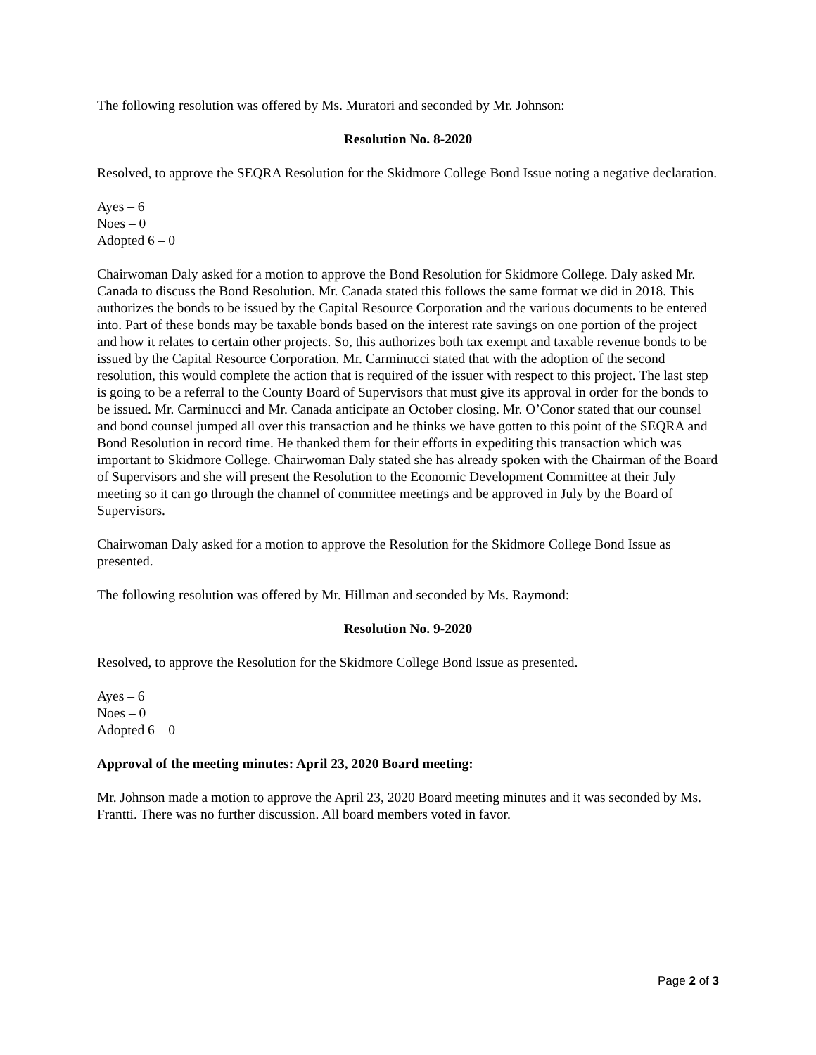The following resolution was offered by Ms. Muratori and seconded by Mr. Johnson:
Resolution No. 8-2020
Resolved, to approve the SEQRA Resolution for the Skidmore College Bond Issue noting a negative declaration.
Ayes – 6
Noes – 0
Adopted 6 – 0
Chairwoman Daly asked for a motion to approve the Bond Resolution for Skidmore College. Daly asked Mr. Canada to discuss the Bond Resolution. Mr. Canada stated this follows the same format we did in 2018. This authorizes the bonds to be issued by the Capital Resource Corporation and the various documents to be entered into. Part of these bonds may be taxable bonds based on the interest rate savings on one portion of the project and how it relates to certain other projects. So, this authorizes both tax exempt and taxable revenue bonds to be issued by the Capital Resource Corporation. Mr. Carminucci stated that with the adoption of the second resolution, this would complete the action that is required of the issuer with respect to this project. The last step is going to be a referral to the County Board of Supervisors that must give its approval in order for the bonds to be issued. Mr. Carminucci and Mr. Canada anticipate an October closing. Mr. O’Conor stated that our counsel and bond counsel jumped all over this transaction and he thinks we have gotten to this point of the SEQRA and Bond Resolution in record time. He thanked them for their efforts in expediting this transaction which was important to Skidmore College. Chairwoman Daly stated she has already spoken with the Chairman of the Board of Supervisors and she will present the Resolution to the Economic Development Committee at their July meeting so it can go through the channel of committee meetings and be approved in July by the Board of Supervisors.
Chairwoman Daly asked for a motion to approve the Resolution for the Skidmore College Bond Issue as presented.
The following resolution was offered by Mr. Hillman and seconded by Ms. Raymond:
Resolution No. 9-2020
Resolved, to approve the Resolution for the Skidmore College Bond Issue as presented.
Ayes – 6
Noes – 0
Adopted 6 – 0
Approval of the meeting minutes: April 23, 2020 Board meeting:
Mr. Johnson made a motion to approve the April 23, 2020 Board meeting minutes and it was seconded by Ms. Frantti. There was no further discussion. All board members voted in favor.
Page 2 of 3